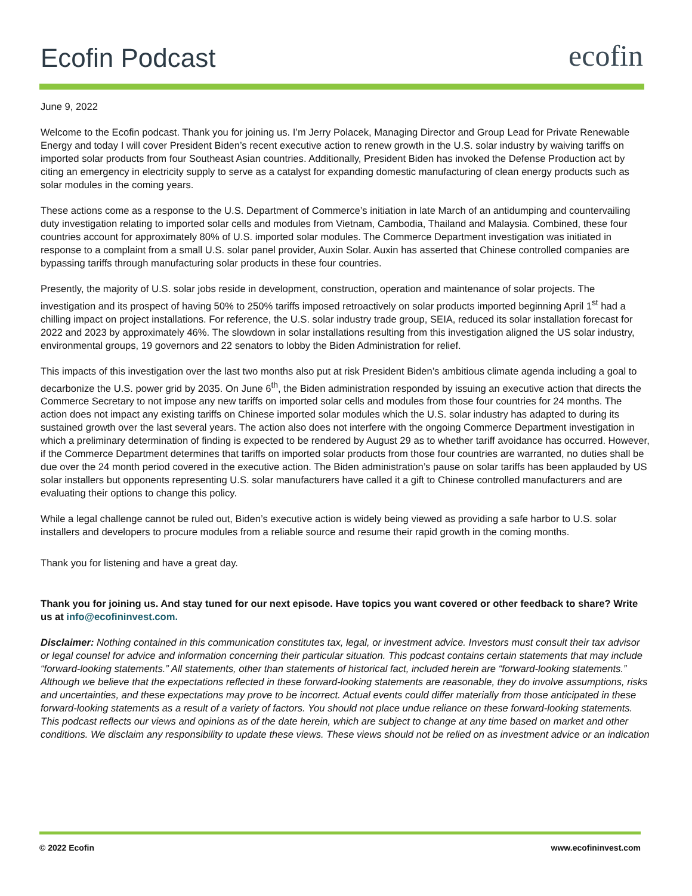Ecofin Podcast
ecofin
June 9, 2022
Welcome to the Ecofin podcast. Thank you for joining us. I’m Jerry Polacek, Managing Director and Group Lead for Private Renewable Energy and today I will cover President Biden’s recent executive action to renew growth in the U.S. solar industry by waiving tariffs on imported solar products from four Southeast Asian countries. Additionally, President Biden has invoked the Defense Production act by citing an emergency in electricity supply to serve as a catalyst for expanding domestic manufacturing of clean energy products such as solar modules in the coming years.
These actions come as a response to the U.S. Department of Commerce’s initiation in late March of an antidumping and countervailing duty investigation relating to imported solar cells and modules from Vietnam, Cambodia, Thailand and Malaysia. Combined, these four countries account for approximately 80% of U.S. imported solar modules. The Commerce Department investigation was initiated in response to a complaint from a small U.S. solar panel provider, Auxin Solar. Auxin has asserted that Chinese controlled companies are bypassing tariffs through manufacturing solar products in these four countries.
Presently, the majority of U.S. solar jobs reside in development, construction, operation and maintenance of solar projects. The investigation and its prospect of having 50% to 250% tariffs imposed retroactively on solar products imported beginning April 1<sup>st</sup> had a chilling impact on project installations. For reference, the U.S. solar industry trade group, SEIA, reduced its solar installation forecast for 2022 and 2023 by approximately 46%. The slowdown in solar installations resulting from this investigation aligned the US solar industry, environmental groups, 19 governors and 22 senators to lobby the Biden Administration for relief.
This impacts of this investigation over the last two months also put at risk President Biden’s ambitious climate agenda including a goal to decarbonize the U.S. power grid by 2035. On June 6<sup>th</sup>, the Biden administration responded by issuing an executive action that directs the Commerce Secretary to not impose any new tariffs on imported solar cells and modules from those four countries for 24 months. The action does not impact any existing tariffs on Chinese imported solar modules which the U.S. solar industry has adapted to during its sustained growth over the last several years. The action also does not interfere with the ongoing Commerce Department investigation in which a preliminary determination of finding is expected to be rendered by August 29 as to whether tariff avoidance has occurred. However, if the Commerce Department determines that tariffs on imported solar products from those four countries are warranted, no duties shall be due over the 24 month period covered in the executive action. The Biden administration’s pause on solar tariffs has been applauded by US solar installers but opponents representing U.S. solar manufacturers have called it a gift to Chinese controlled manufacturers and are evaluating their options to change this policy.
While a legal challenge cannot be ruled out, Biden’s executive action is widely being viewed as providing a safe harbor to U.S. solar installers and developers to procure modules from a reliable source and resume their rapid growth in the coming months.
Thank you for listening and have a great day.
Thank you for joining us. And stay tuned for our next episode. Have topics you want covered or other feedback to share? Write us at info@ecofininvest.com.
Disclaimer: Nothing contained in this communication constitutes tax, legal, or investment advice. Investors must consult their tax advisor or legal counsel for advice and information concerning their particular situation. This podcast contains certain statements that may include “forward-looking statements.” All statements, other than statements of historical fact, included herein are “forward-looking statements.” Although we believe that the expectations reflected in these forward-looking statements are reasonable, they do involve assumptions, risks and uncertainties, and these expectations may prove to be incorrect. Actual events could differ materially from those anticipated in these forward-looking statements as a result of a variety of factors. You should not place undue reliance on these forward-looking statements. This podcast reflects our views and opinions as of the date herein, which are subject to change at any time based on market and other conditions. We disclaim any responsibility to update these views. These views should not be relied on as investment advice or an indication
© 2022 Ecofin www.ecofininvest.com